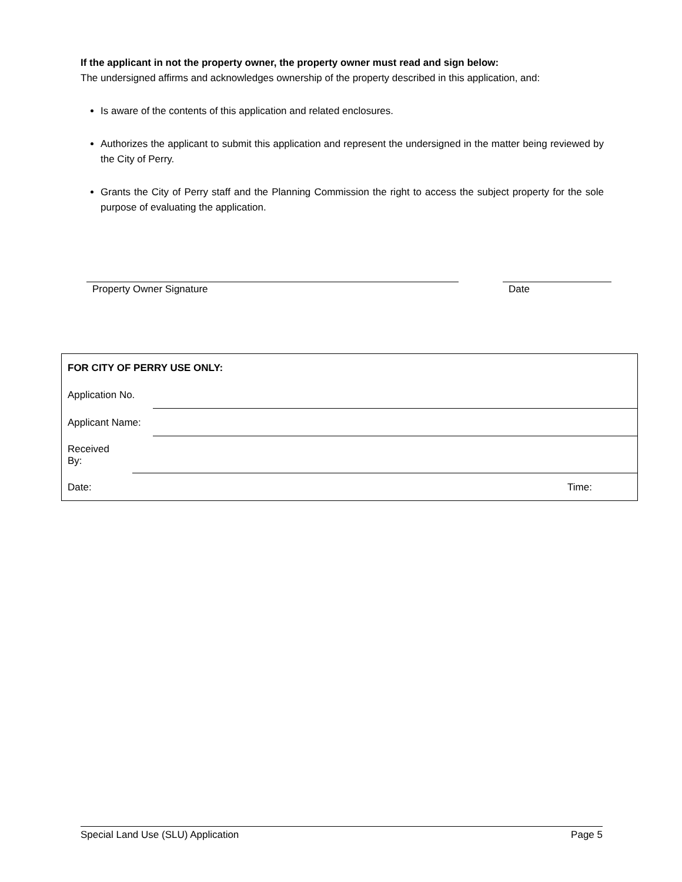If the applicant in not the property owner, the property owner must read and sign below:
The undersigned affirms and acknowledges ownership of the property described in this application, and:
Is aware of the contents of this application and related enclosures.
Authorizes the applicant to submit this application and represent the undersigned in the matter being reviewed by the City of Perry.
Grants the City of Perry staff and the Planning Commission the right to access the subject property for the sole purpose of evaluating the application.
Property Owner Signature Date
| FOR CITY OF PERRY USE ONLY: | | |
| Application No. | | |
| Applicant Name: | | |
| / Received By: / / | | |
| Date: | | Time: |
Special Land Use (SLU) Application Page 5